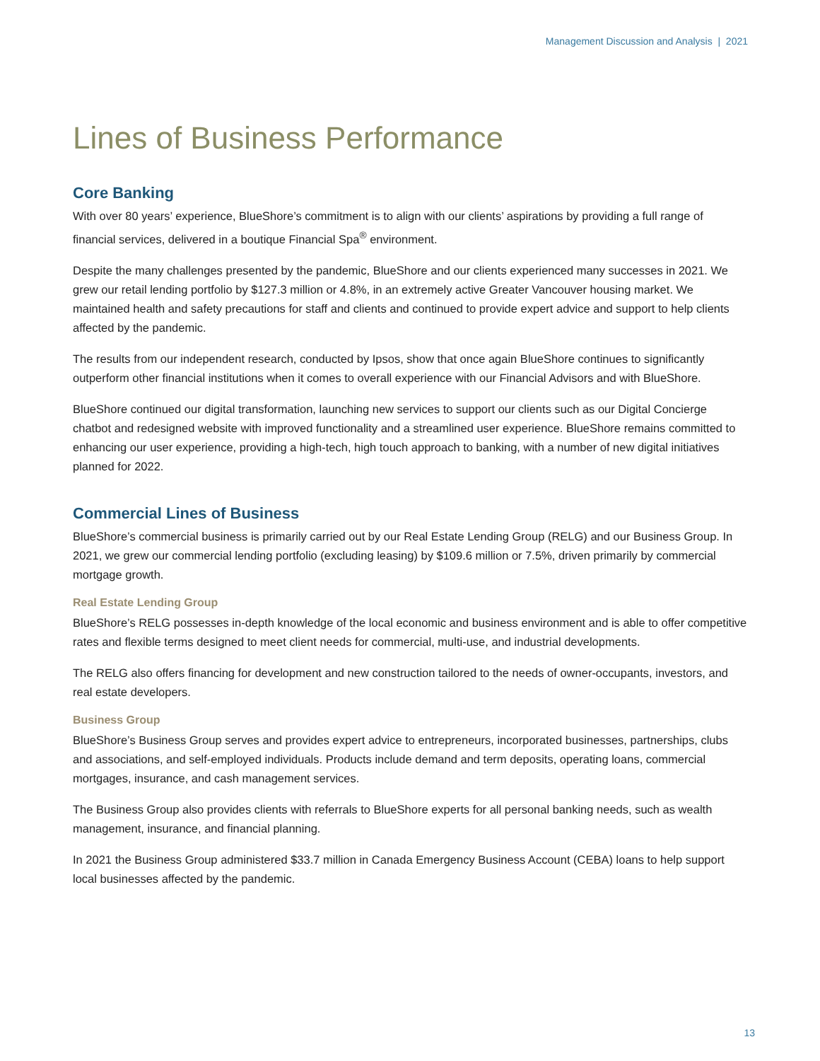Management Discussion and Analysis | 2021
Lines of Business Performance
Core Banking
With over 80 years’ experience, BlueShore’s commitment is to align with our clients’ aspirations by providing a full range of financial services, delivered in a boutique Financial Spa<sup>®</sup> environment.
Despite the many challenges presented by the pandemic, BlueShore and our clients experienced many successes in 2021. We grew our retail lending portfolio by $127.3 million or 4.8%, in an extremely active Greater Vancouver housing market. We maintained health and safety precautions for staff and clients and continued to provide expert advice and support to help clients affected by the pandemic.
The results from our independent research, conducted by Ipsos, show that once again BlueShore continues to significantly outperform other financial institutions when it comes to overall experience with our Financial Advisors and with BlueShore.
BlueShore continued our digital transformation, launching new services to support our clients such as our Digital Concierge chatbot and redesigned website with improved functionality and a streamlined user experience. BlueShore remains committed to enhancing our user experience, providing a high-tech, high touch approach to banking, with a number of new digital initiatives planned for 2022.
Commercial Lines of Business
BlueShore’s commercial business is primarily carried out by our Real Estate Lending Group (RELG) and our Business Group. In 2021, we grew our commercial lending portfolio (excluding leasing) by $109.6 million or 7.5%, driven primarily by commercial mortgage growth.
Real Estate Lending Group
BlueShore’s RELG possesses in-depth knowledge of the local economic and business environment and is able to offer competitive rates and flexible terms designed to meet client needs for commercial, multi-use, and industrial developments.
The RELG also offers financing for development and new construction tailored to the needs of owner-occupants, investors, and real estate developers.
Business Group
BlueShore’s Business Group serves and provides expert advice to entrepreneurs, incorporated businesses, partnerships, clubs and associations, and self-employed individuals. Products include demand and term deposits, operating loans, commercial mortgages, insurance, and cash management services.
The Business Group also provides clients with referrals to BlueShore experts for all personal banking needs, such as wealth management, insurance, and financial planning.
In 2021 the Business Group administered $33.7 million in Canada Emergency Business Account (CEBA) loans to help support local businesses affected by the pandemic.
13